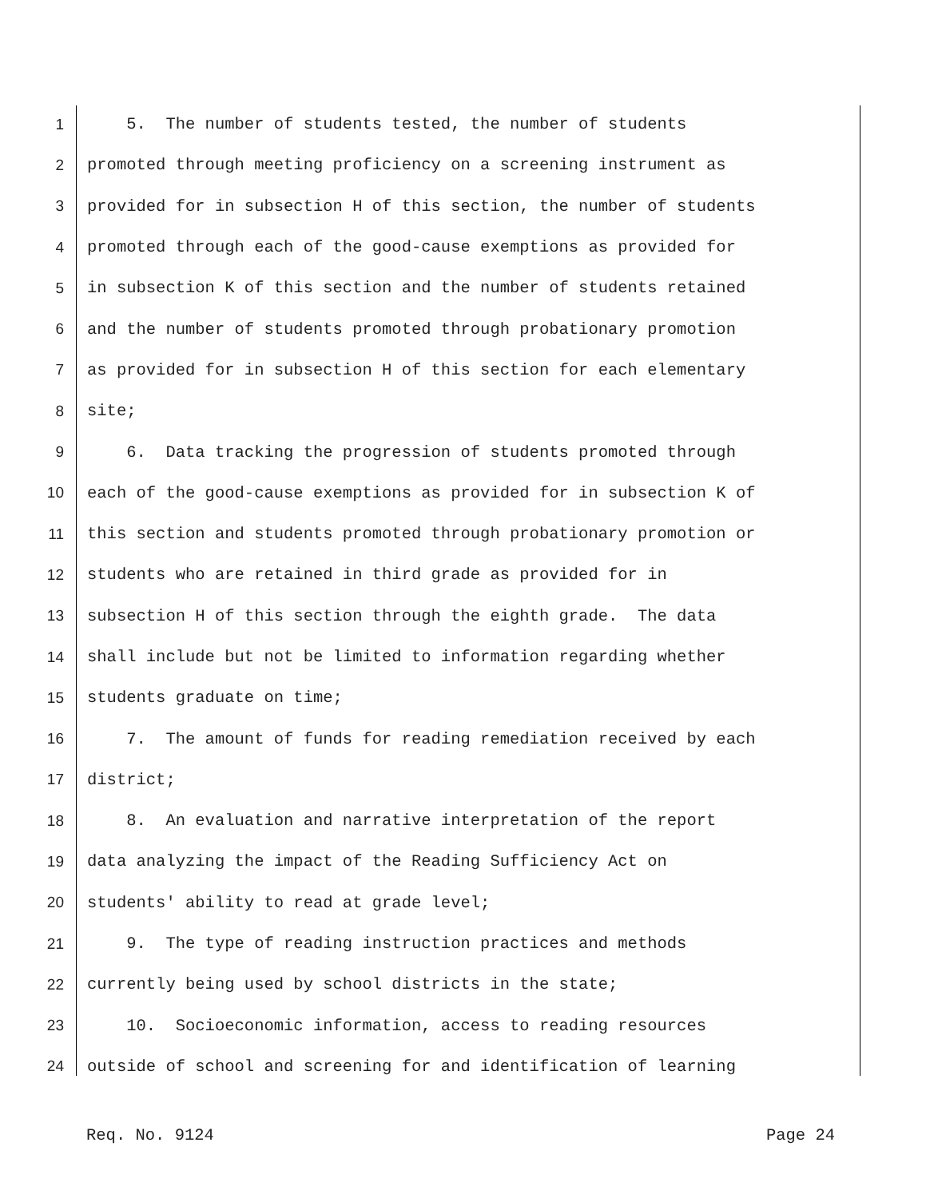1 5. The number of students tested, the number of students
2 promoted through meeting proficiency on a screening instrument as
3 provided for in subsection H of this section, the number of students
4 promoted through each of the good-cause exemptions as provided for
5 in subsection K of this section and the number of students retained
6 and the number of students promoted through probationary promotion
7 as provided for in subsection H of this section for each elementary
8 site;
9 6. Data tracking the progression of students promoted through
10 each of the good-cause exemptions as provided for in subsection K of
11 this section and students promoted through probationary promotion or
12 students who are retained in third grade as provided for in
13 subsection H of this section through the eighth grade. The data
14 shall include but not be limited to information regarding whether
15 students graduate on time;
16 7. The amount of funds for reading remediation received by each
17 district;
18 8. An evaluation and narrative interpretation of the report
19 data analyzing the impact of the Reading Sufficiency Act on
20 students' ability to read at grade level;
21 9. The type of reading instruction practices and methods
22 currently being used by school districts in the state;
23 10. Socioeconomic information, access to reading resources
24 outside of school and screening for and identification of learning
Req. No. 9124 Page 24